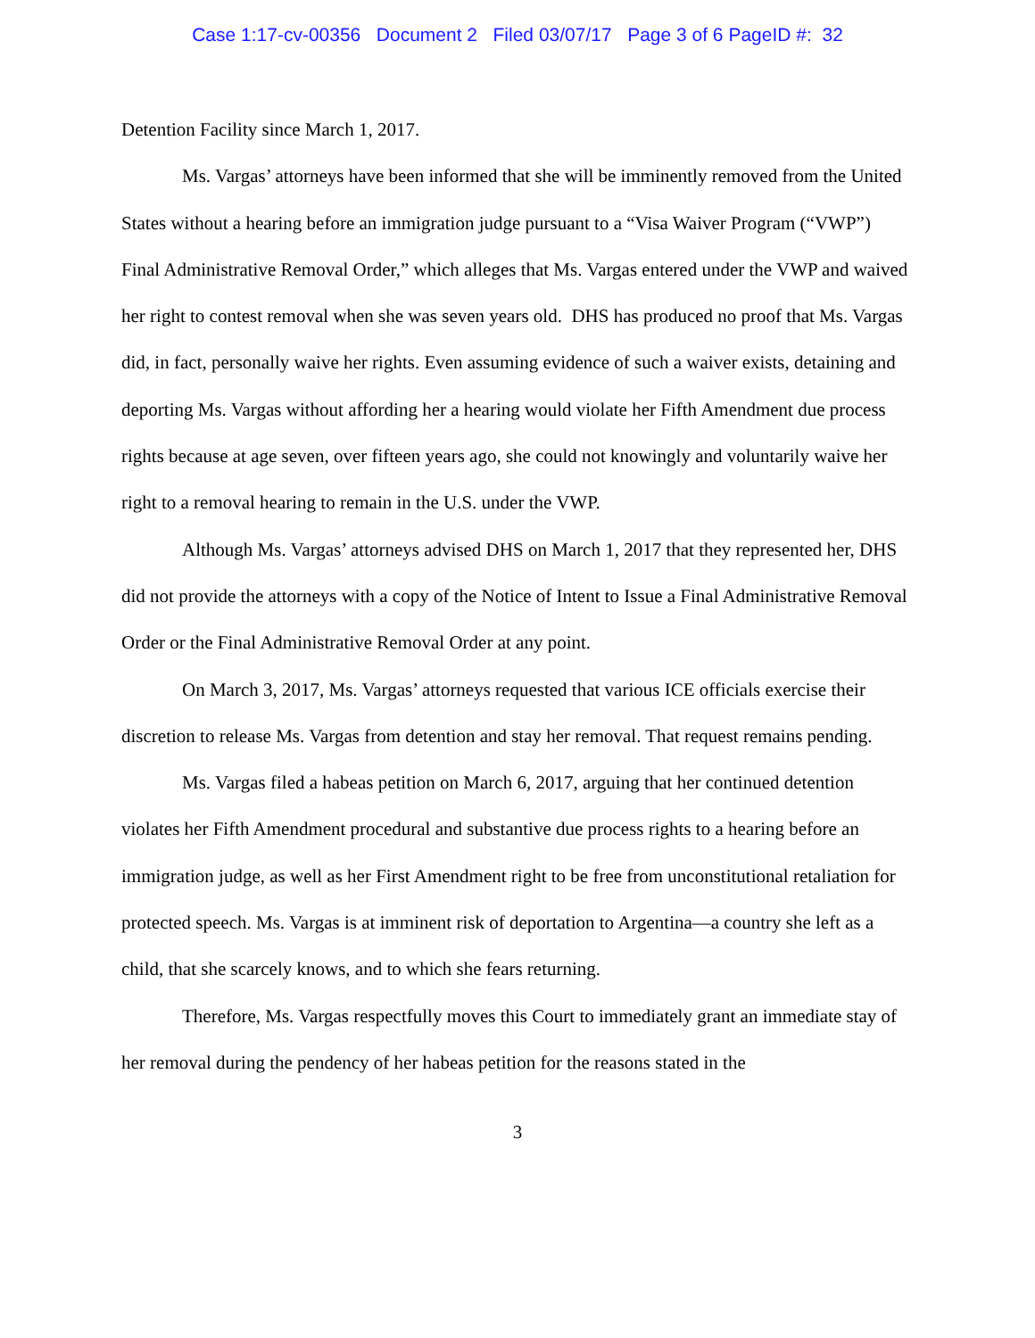Case 1:17-cv-00356 Document 2 Filed 03/07/17 Page 3 of 6 PageID #: 32
Detention Facility since March 1, 2017.
Ms. Vargas’ attorneys have been informed that she will be imminently removed from the United States without a hearing before an immigration judge pursuant to a “Visa Waiver Program (“VWP”) Final Administrative Removal Order,” which alleges that Ms. Vargas entered under the VWP and waived her right to contest removal when she was seven years old. DHS has produced no proof that Ms. Vargas did, in fact, personally waive her rights. Even assuming evidence of such a waiver exists, detaining and deporting Ms. Vargas without affording her a hearing would violate her Fifth Amendment due process rights because at age seven, over fifteen years ago, she could not knowingly and voluntarily waive her right to a removal hearing to remain in the U.S. under the VWP.
Although Ms. Vargas’ attorneys advised DHS on March 1, 2017 that they represented her, DHS did not provide the attorneys with a copy of the Notice of Intent to Issue a Final Administrative Removal Order or the Final Administrative Removal Order at any point.
On March 3, 2017, Ms. Vargas’ attorneys requested that various ICE officials exercise their discretion to release Ms. Vargas from detention and stay her removal. That request remains pending.
Ms. Vargas filed a habeas petition on March 6, 2017, arguing that her continued detention violates her Fifth Amendment procedural and substantive due process rights to a hearing before an immigration judge, as well as her First Amendment right to be free from unconstitutional retaliation for protected speech. Ms. Vargas is at imminent risk of deportation to Argentina—a country she left as a child, that she scarcely knows, and to which she fears returning.
Therefore, Ms. Vargas respectfully moves this Court to immediately grant an immediate stay of her removal during the pendency of her habeas petition for the reasons stated in the
3